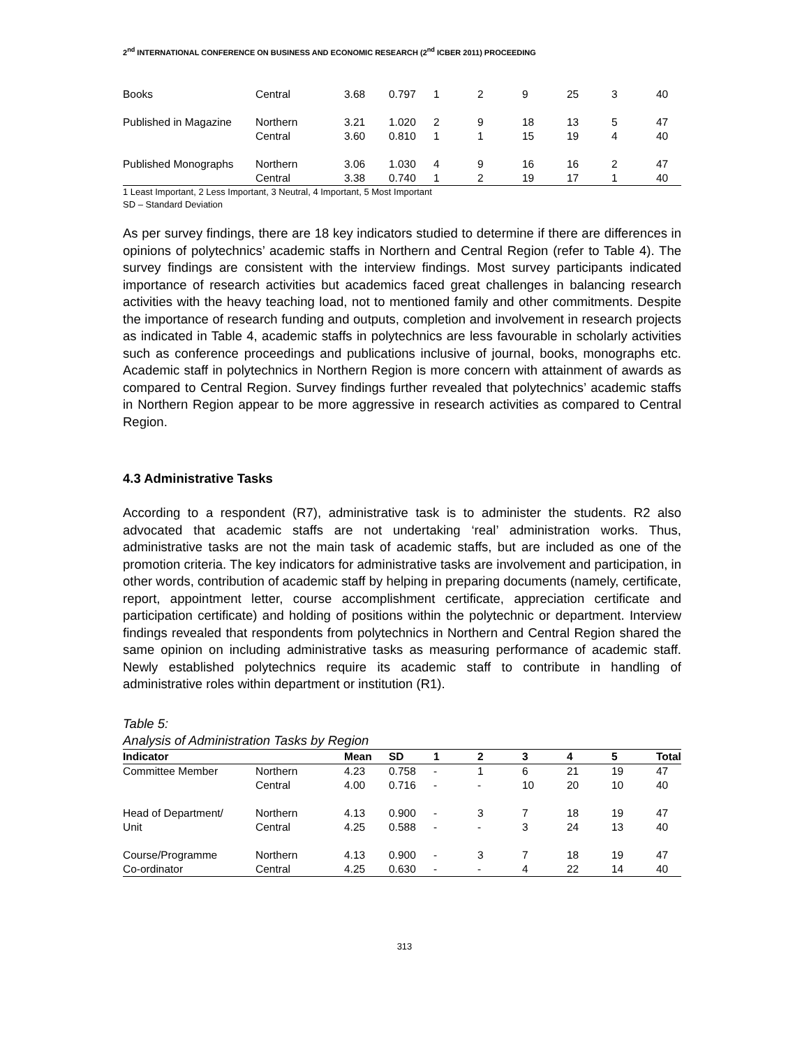2<sup>nd</sup> INTERNATIONAL CONFERENCE ON BUSINESS AND ECONOMIC RESEARCH (2<sup>nd</sup> ICBER 2011) PROCEEDING
| Books | Central | 3.68 | 0.797 | 1 | 2 | 9 | 25 | 3 | 40 |
| Published in Magazine | Northern | 3.21 | 1.020 | 2 | 9 | 18 | 13 | 5 | 47 |
| | Central | 3.60 | 0.810 | 1 | 1 | 15 | 19 | 4 | 40 |
| Published Monographs | Northern | 3.06 | 1.030 | 4 | 9 | 16 | 16 | 2 | 47 |
| | Central | 3.38 | 0.740 | 1 | 2 | 19 | 17 | 1 | 40 |
1 Least Important, 2 Less Important, 3 Neutral, 4 Important, 5 Most Important
SD – Standard Deviation
As per survey findings, there are 18 key indicators studied to determine if there are differences in opinions of polytechnics’ academic staffs in Northern and Central Region (refer to Table 4). The survey findings are consistent with the interview findings. Most survey participants indicated importance of research activities but academics faced great challenges in balancing research activities with the heavy teaching load, not to mentioned family and other commitments. Despite the importance of research funding and outputs, completion and involvement in research projects as indicated in Table 4, academic staffs in polytechnics are less favourable in scholarly activities such as conference proceedings and publications inclusive of journal, books, monographs etc. Academic staff in polytechnics in Northern Region is more concern with attainment of awards as compared to Central Region. Survey findings further revealed that polytechnics’ academic staffs in Northern Region appear to be more aggressive in research activities as compared to Central Region.
4.3 Administrative Tasks
According to a respondent (R7), administrative task is to administer the students. R2 also advocated that academic staffs are not undertaking ‘real’ administration works. Thus, administrative tasks are not the main task of academic staffs, but are included as one of the promotion criteria. The key indicators for administrative tasks are involvement and participation, in other words, contribution of academic staff by helping in preparing documents (namely, certificate, report, appointment letter, course accomplishment certificate, appreciation certificate and participation certificate) and holding of positions within the polytechnic or department. Interview findings revealed that respondents from polytechnics in Northern and Central Region shared the same opinion on including administrative tasks as measuring performance of academic staff. Newly established polytechnics require its academic staff to contribute in handling of administrative roles within department or institution (R1).
Table 5:
Analysis of Administration Tasks by Region
| Indicator | | Mean | SD | 1 | 2 | 3 | 4 | 5 | Total |
| --- | --- | --- | --- | --- | --- | --- | --- | --- | --- |
| Committee Member | Northern | 4.23 | 0.758 | - | 1 | 6 | 21 | 19 | 47 |
| | Central | 4.00 | 0.716 | - | - | 10 | 20 | 10 | 40 |
| Head of Department/ | Northern | 4.13 | 0.900 | - | 3 | 7 | 18 | 19 | 47 |
| Unit | Central | 4.25 | 0.588 | - | - | 3 | 24 | 13 | 40 |
| Course/Programme | Northern | 4.13 | 0.900 | - | 3 | 7 | 18 | 19 | 47 |
| Co-ordinator | Central | 4.25 | 0.630 | - | - | 4 | 22 | 14 | 40 |
313